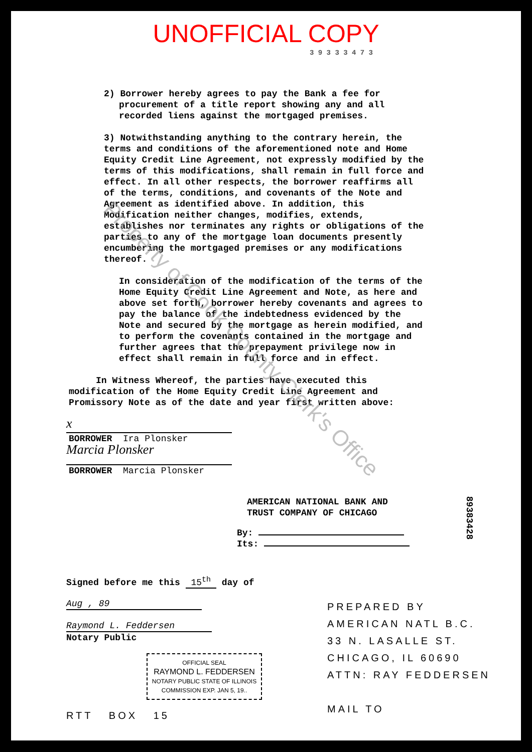UNOFFICIAL COPY
3 9 3 3 3 4 7 3
2) Borrower hereby agrees to pay the Bank a fee for
procurement of a title report showing any and all
recorded liens against the mortgaged premises.
3) Notwithstanding anything to the contrary herein, the terms and conditions of the aforementioned note and Home Equity Credit Line Agreement, not expressly modified by the terms of this modifications, shall remain in full force and effect. In all other respects, the borrower reaffirms all of the terms, conditions, and covenants of the Note and Agreement as identified above. In addition, this Modification neither changes, modifies, extends, establishes nor terminates any rights or obligations of the parties to any of the mortgage loan documents presently encumbering the mortgaged premises or any modifications thereof.
In consideration of the modification of the terms of the Home Equity Credit Line Agreement and Note, as here and above set forth, borrower hereby covenants and agrees to pay the balance of the indebtedness evidenced by the Note and secured by the mortgage as herein modified, and to perform the covenants contained in the mortgage and further agrees that the prepayment privilege now in effect shall remain in full force and in effect.
In Witness Whereof, the parties have executed this modification of the Home Equity Credit Line Agreement and Promissory Note as of the date and year first written above:
x
BORROWER Ira Plonsker
Marcia Plonsker
BORROWER Marcia Plonsker
AMERICAN NATIONAL BANK AND
TRUST COMPANY OF CHICAGO
By:
Its:
Signed before me this 15<sup>th</sup> day of
Aug , 89
Raymond L. Feddersen
Notary Public
OFFICIAL SEAL
RAYMOND L. FEDDERSEN
NOTARY PUBLIC STATE OF ILLINOIS
COMMISSION EXP. JAN 5, 19..
RTT BOX 15
PREPARED BY
AMERICAN NATL B.C.
33 N. LASALLE ST.
CHICAGO, IL 60690
ATTN: RAY FEDDERSEN
MAIL TO
89383428
Property of Cook County Clerk's Office